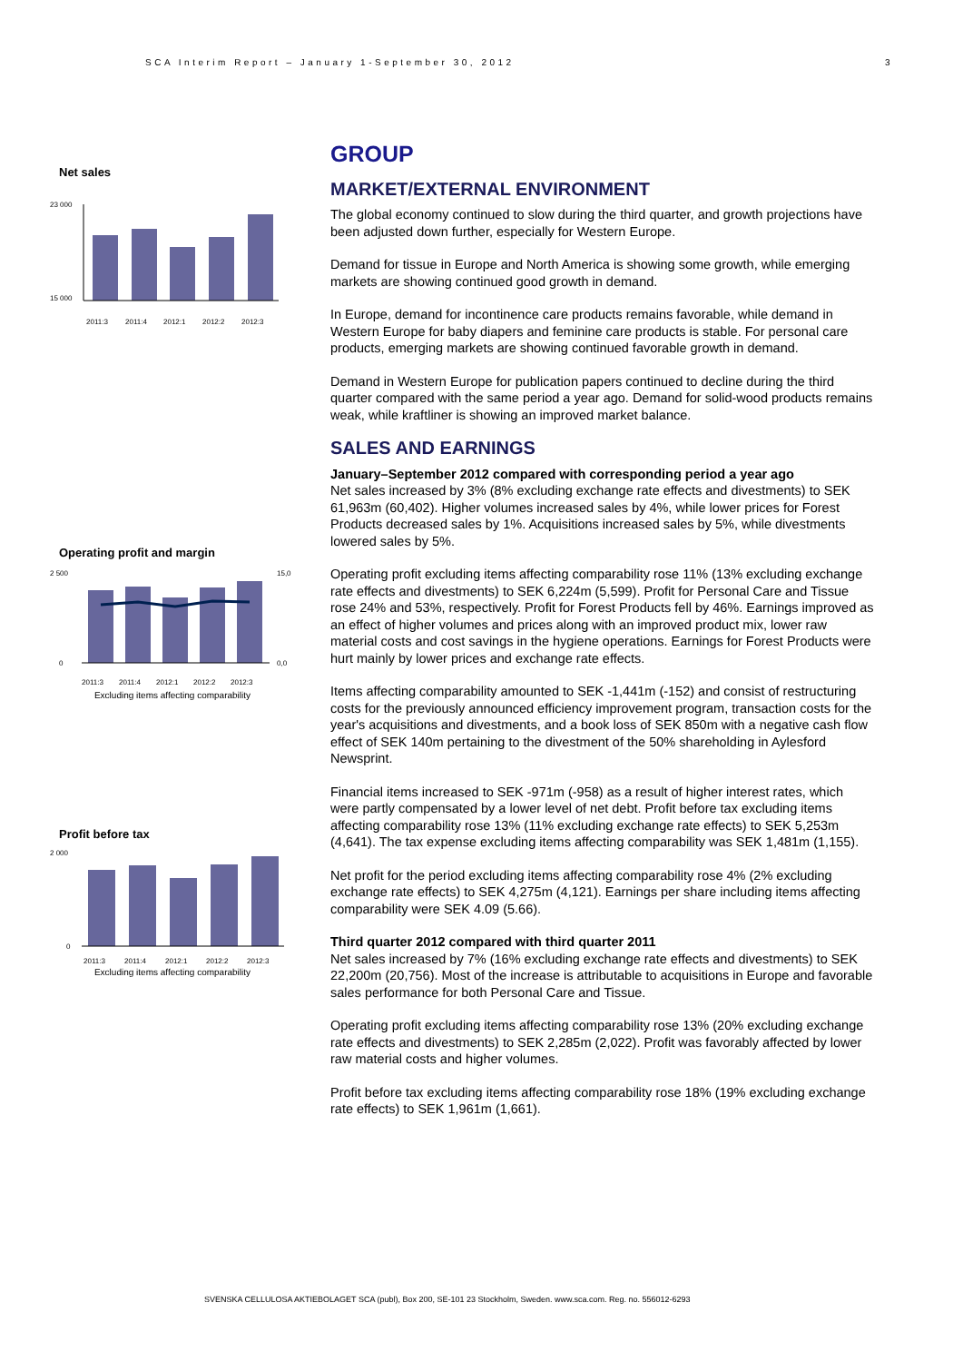SCA Interim Report – January 1-September 30, 2012
3
Net sales
23 000
15 000
2011:3
2011:4
2012:1
2012:2
2012:3
Operating profit and margin
2 500
0
15,0
0,0
2011:3
2011:4
2012:1
2012:2
2012:3
Excluding items affecting comparability
Profit before tax
2 000
0
2011:3
2011:4
2012:1
2012:2
2012:3
Excluding items affecting comparability
GROUP
MARKET/EXTERNAL ENVIRONMENT
The global economy continued to slow during the third quarter, and growth projections have been adjusted down further, especially for Western Europe.
Demand for tissue in Europe and North America is showing some growth, while emerging markets are showing continued good growth in demand.
In Europe, demand for incontinence care products remains favorable, while demand in Western Europe for baby diapers and feminine care products is stable. For personal care products, emerging markets are showing continued favorable growth in demand.
Demand in Western Europe for publication papers continued to decline during the third quarter compared with the same period a year ago. Demand for solid-wood products remains weak, while kraftliner is showing an improved market balance.
SALES AND EARNINGS
January–September 2012 compared with corresponding period a year ago
Net sales increased by 3% (8% excluding exchange rate effects and divestments) to SEK 61,963m (60,402). Higher volumes increased sales by 4%, while lower prices for Forest Products decreased sales by 1%. Acquisitions increased sales by 5%, while divestments lowered sales by 5%.
Operating profit excluding items affecting comparability rose 11% (13% excluding exchange rate effects and divestments) to SEK 6,224m (5,599). Profit for Personal Care and Tissue rose 24% and 53%, respectively. Profit for Forest Products fell by 46%. Earnings improved as an effect of higher volumes and prices along with an improved product mix, lower raw material costs and cost savings in the hygiene operations. Earnings for Forest Products were hurt mainly by lower prices and exchange rate effects.
Items affecting comparability amounted to SEK -1,441m (-152) and consist of restructuring costs for the previously announced efficiency improvement program, transaction costs for the year's acquisitions and divestments, and a book loss of SEK 850m with a negative cash flow effect of SEK 140m pertaining to the divestment of the 50% shareholding in Aylesford Newsprint.
Financial items increased to SEK -971m (-958) as a result of higher interest rates, which were partly compensated by a lower level of net debt. Profit before tax excluding items affecting comparability rose 13% (11% excluding exchange rate effects) to SEK 5,253m (4,641). The tax expense excluding items affecting comparability was SEK 1,481m (1,155).
Net profit for the period excluding items affecting comparability rose 4% (2% excluding exchange rate effects) to SEK 4,275m (4,121). Earnings per share including items affecting comparability were SEK 4.09 (5.66).
Third quarter 2012 compared with third quarter 2011
Net sales increased by 7% (16% excluding exchange rate effects and divestments) to SEK 22,200m (20,756). Most of the increase is attributable to acquisitions in Europe and favorable sales performance for both Personal Care and Tissue.
Operating profit excluding items affecting comparability rose 13% (20% excluding exchange rate effects and divestments) to SEK 2,285m (2,022). Profit was favorably affected by lower raw material costs and higher volumes.
Profit before tax excluding items affecting comparability rose 18% (19% excluding exchange rate effects) to SEK 1,961m (1,661).
SVENSKA CELLULOSA AKTIEBOLAGET SCA (publ), Box 200, SE-101 23 Stockholm, Sweden. www.sca.com. Reg. no. 556012-6293